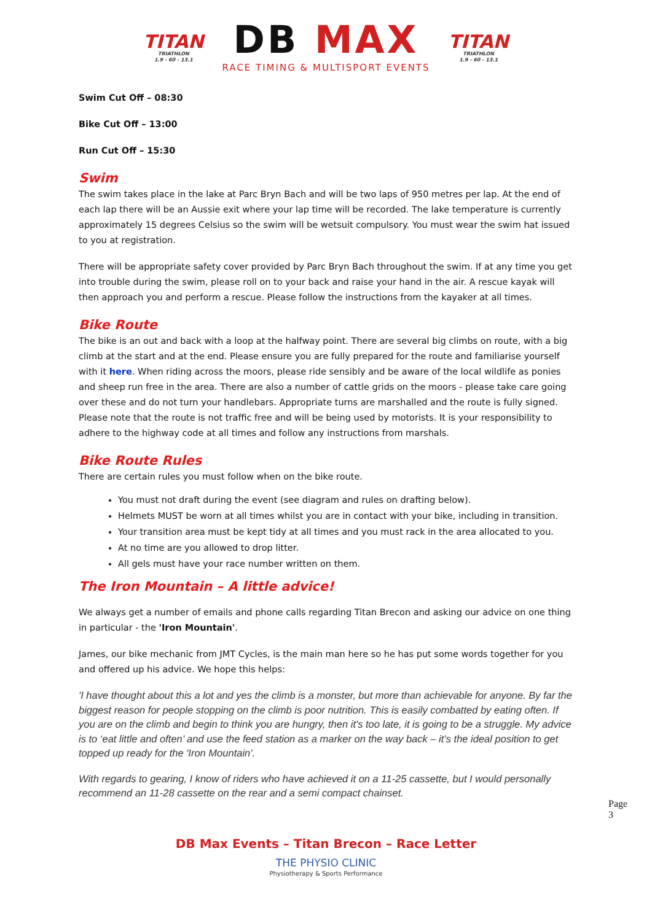TITAN
TRIATHLON
1.9 - 60 - 13.1
DB MAX
RACE TIMING & MULTISPORT EVENTS
TITAN
TRIATHLON
1.9 - 60 - 13.1
Swim Cut Off – 08:30
Bike Cut Off – 13:00
Run Cut Off – 15:30
Swim
The swim takes place in the lake at Parc Bryn Bach and will be two laps of 950 metres per lap. At the end of each lap there will be an Aussie exit where your lap time will be recorded. The lake temperature is currently approximately 15 degrees Celsius so the swim will be wetsuit compulsory. You must wear the swim hat issued to you at registration.
There will be appropriate safety cover provided by Parc Bryn Bach throughout the swim. If at any time you get into trouble during the swim, please roll on to your back and raise your hand in the air. A rescue kayak will then approach you and perform a rescue. Please follow the instructions from the kayaker at all times.
Bike Route
The bike is an out and back with a loop at the halfway point. There are several big climbs on route, with a big climb at the start and at the end. Please ensure you are fully prepared for the route and familiarise yourself with it here. When riding across the moors, please ride sensibly and be aware of the local wildlife as ponies and sheep run free in the area. There are also a number of cattle grids on the moors - please take care going over these and do not turn your handlebars. Appropriate turns are marshalled and the route is fully signed. Please note that the route is not traffic free and will be being used by motorists. It is your responsibility to adhere to the highway code at all times and follow any instructions from marshals.
Bike Route Rules
There are certain rules you must follow when on the bike route.
You must not draft during the event (see diagram and rules on drafting below).
Helmets MUST be worn at all times whilst you are in contact with your bike, including in transition.
Your transition area must be kept tidy at all times and you must rack in the area allocated to you.
At no time are you allowed to drop litter.
All gels must have your race number written on them.
The Iron Mountain – A little advice!
We always get a number of emails and phone calls regarding Titan Brecon and asking our advice on one thing in particular - the 'Iron Mountain'.
James, our bike mechanic from JMT Cycles, is the main man here so he has put some words together for you and offered up his advice. We hope this helps:
'I have thought about this a lot and yes the climb is a monster, but more than achievable for anyone. By far the biggest reason for people stopping on the climb is poor nutrition. This is easily combatted by eating often. If you are on the climb and begin to think you are hungry, then it's too late, it is going to be a struggle. My advice is to ‘eat little and often’ and use the feed station as a marker on the way back – it’s the ideal position to get topped up ready for the 'Iron Mountain'.
With regards to gearing, I know of riders who have achieved it on a 11-25 cassette, but I would personally recommend an 11-28 cassette on the rear and a semi compact chainset.
Page 3
DB Max Events – Titan Brecon – Race Letter
THE PHYSIO CLINIC
Physiotherapy & Sports Performance